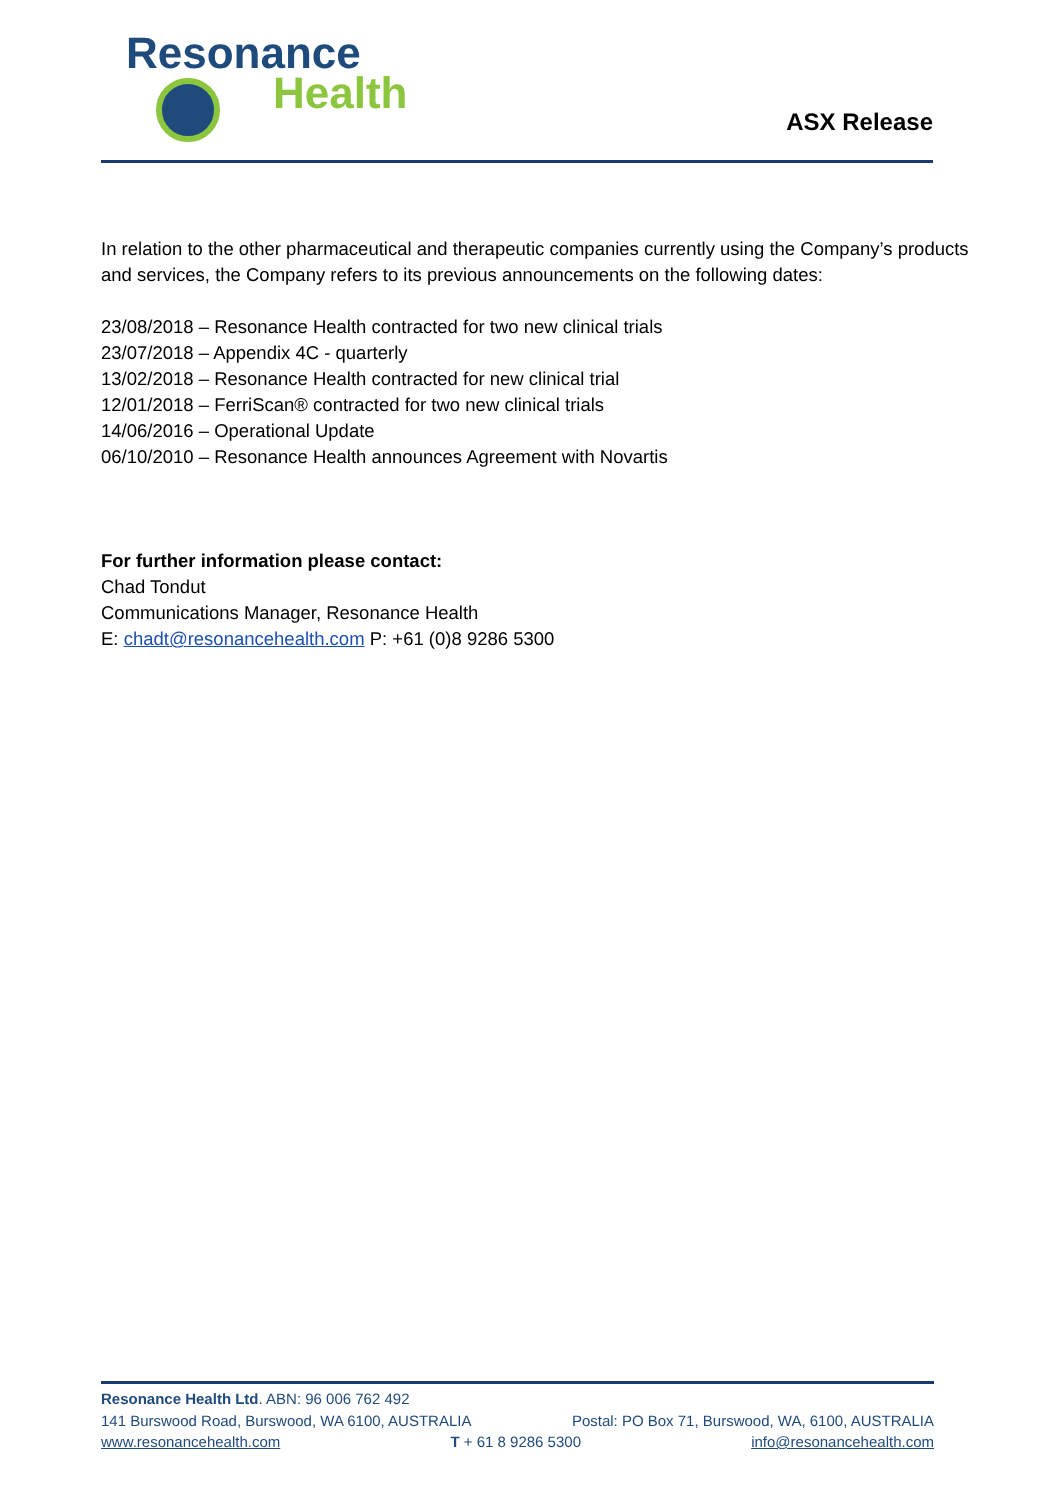Resonance
Health
ASX Release
In relation to the other pharmaceutical and therapeutic companies currently using the Company’s products and services, the Company refers to its previous announcements on the following dates:
23/08/2018 – Resonance Health contracted for two new clinical trials
23/07/2018 – Appendix 4C - quarterly
13/02/2018 – Resonance Health contracted for new clinical trial
12/01/2018 – FerriScan® contracted for two new clinical trials
14/06/2016 – Operational Update
06/10/2010 – Resonance Health announces Agreement with Novartis
For further information please contact:
Chad Tondut
Communications Manager, Resonance Health
E: chadt@resonancehealth.com P: +61 (0)8 9286 5300
Resonance Health Ltd. ABN: 96 006 762 492
141 Burswood Road, Burswood, WA 6100, AUSTRALIA Postal: PO Box 71, Burswood, WA, 6100, AUSTRALIA
www.resonancehealth.com T + 61 8 9286 5300 info@resonancehealth.com